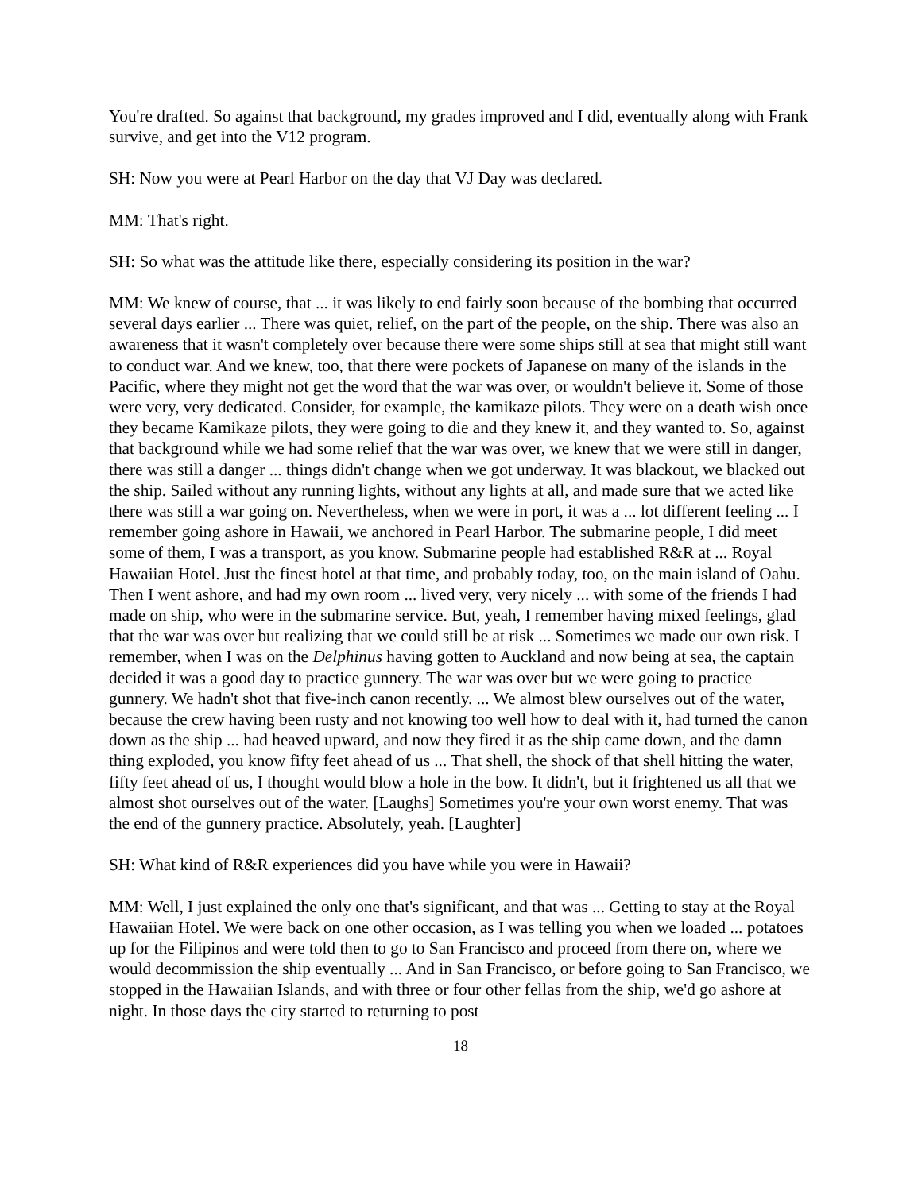You're drafted. So against that background, my grades improved and I did, eventually along with Frank survive, and get into the V12 program.
SH: Now you were at Pearl Harbor on the day that VJ Day was declared.
MM: That's right.
SH: So what was the attitude like there, especially considering its position in the war?
MM: We knew of course, that ... it was likely to end fairly soon because of the bombing that occurred several days earlier ... There was quiet, relief, on the part of the people, on the ship. There was also an awareness that it wasn't completely over because there were some ships still at sea that might still want to conduct war. And we knew, too, that there were pockets of Japanese on many of the islands in the Pacific, where they might not get the word that the war was over, or wouldn't believe it. Some of those were very, very dedicated. Consider, for example, the kamikaze pilots. They were on a death wish once they became Kamikaze pilots, they were going to die and they knew it, and they wanted to. So, against that background while we had some relief that the war was over, we knew that we were still in danger, there was still a danger ... things didn't change when we got underway. It was blackout, we blacked out the ship. Sailed without any running lights, without any lights at all, and made sure that we acted like there was still a war going on. Nevertheless, when we were in port, it was a ... lot different feeling ... I remember going ashore in Hawaii, we anchored in Pearl Harbor. The submarine people, I did meet some of them, I was a transport, as you know. Submarine people had established R&R at ... Royal Hawaiian Hotel. Just the finest hotel at that time, and probably today, too, on the main island of Oahu. Then I went ashore, and had my own room ... lived very, very nicely ... with some of the friends I had made on ship, who were in the submarine service. But, yeah, I remember having mixed feelings, glad that the war was over but realizing that we could still be at risk ... Sometimes we made our own risk. I remember, when I was on the Delphinus having gotten to Auckland and now being at sea, the captain decided it was a good day to practice gunnery. The war was over but we were going to practice gunnery. We hadn't shot that five-inch canon recently. ... We almost blew ourselves out of the water, because the crew having been rusty and not knowing too well how to deal with it, had turned the canon down as the ship ... had heaved upward, and now they fired it as the ship came down, and the damn thing exploded, you know fifty feet ahead of us ... That shell, the shock of that shell hitting the water, fifty feet ahead of us, I thought would blow a hole in the bow. It didn't, but it frightened us all that we almost shot ourselves out of the water. [Laughs] Sometimes you're your own worst enemy. That was the end of the gunnery practice. Absolutely, yeah. [Laughter]
SH: What kind of R&R experiences did you have while you were in Hawaii?
MM: Well, I just explained the only one that's significant, and that was ... Getting to stay at the Royal Hawaiian Hotel. We were back on one other occasion, as I was telling you when we loaded ... potatoes up for the Filipinos and were told then to go to San Francisco and proceed from there on, where we would decommission the ship eventually ... And in San Francisco, or before going to San Francisco, we stopped in the Hawaiian Islands, and with three or four other fellas from the ship, we'd go ashore at night. In those days the city started to returning to post
18